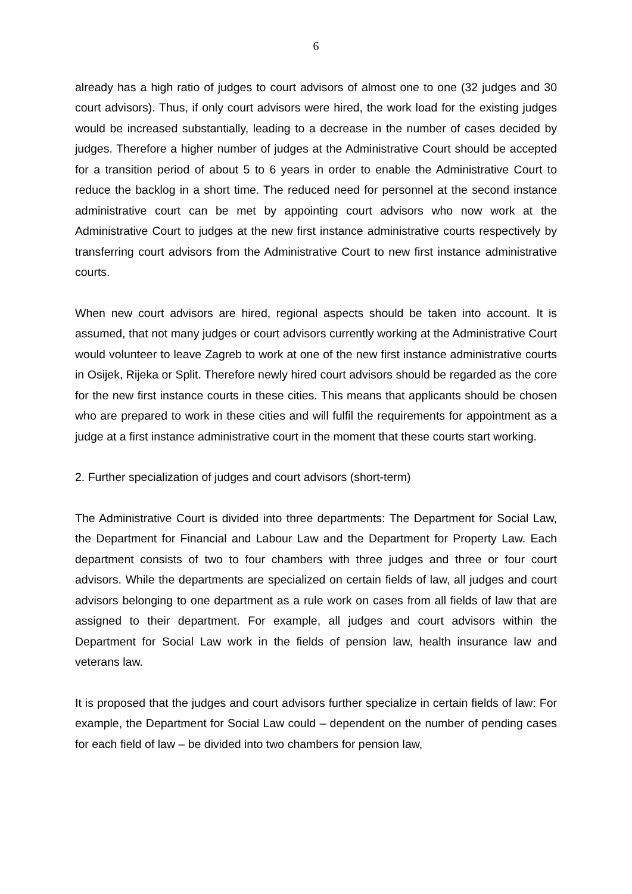6
already has a high ratio of judges to court advisors of almost one to one (32 judges and 30 court advisors). Thus, if only court advisors were hired, the work load for the existing judges would be increased substantially, leading to a decrease in the number of cases decided by judges. Therefore a higher number of judges at the Administrative Court should be accepted for a transition period of about 5 to 6 years in order to enable the Administrative Court to reduce the backlog in a short time. The reduced need for personnel at the second instance administrative court can be met by appointing court advisors who now work at the Administrative Court to judges at the new first instance administrative courts respectively by transferring court advisors from the Administrative Court to new first instance administrative courts.
When new court advisors are hired, regional aspects should be taken into account. It is assumed, that not many judges or court advisors currently working at the Administrative Court would volunteer to leave Zagreb to work at one of the new first instance administrative courts in Osijek, Rijeka or Split. Therefore newly hired court advisors should be regarded as the core for the new first instance courts in these cities. This means that applicants should be chosen who are prepared to work in these cities and will fulfil the requirements for appointment as a judge at a first instance administrative court in the moment that these courts start working.
2. Further specialization of judges and court advisors (short-term)
The Administrative Court is divided into three departments: The Department for Social Law, the Department for Financial and Labour Law and the Department for Property Law. Each department consists of two to four chambers with three judges and three or four court advisors. While the departments are specialized on certain fields of law, all judges and court advisors belonging to one department as a rule work on cases from all fields of law that are assigned to their department. For example, all judges and court advisors within the Department for Social Law work in the fields of pension law, health insurance law and veterans law.
It is proposed that the judges and court advisors further specialize in certain fields of law: For example, the Department for Social Law could – dependent on the number of pending cases for each field of law – be divided into two chambers for pension law,